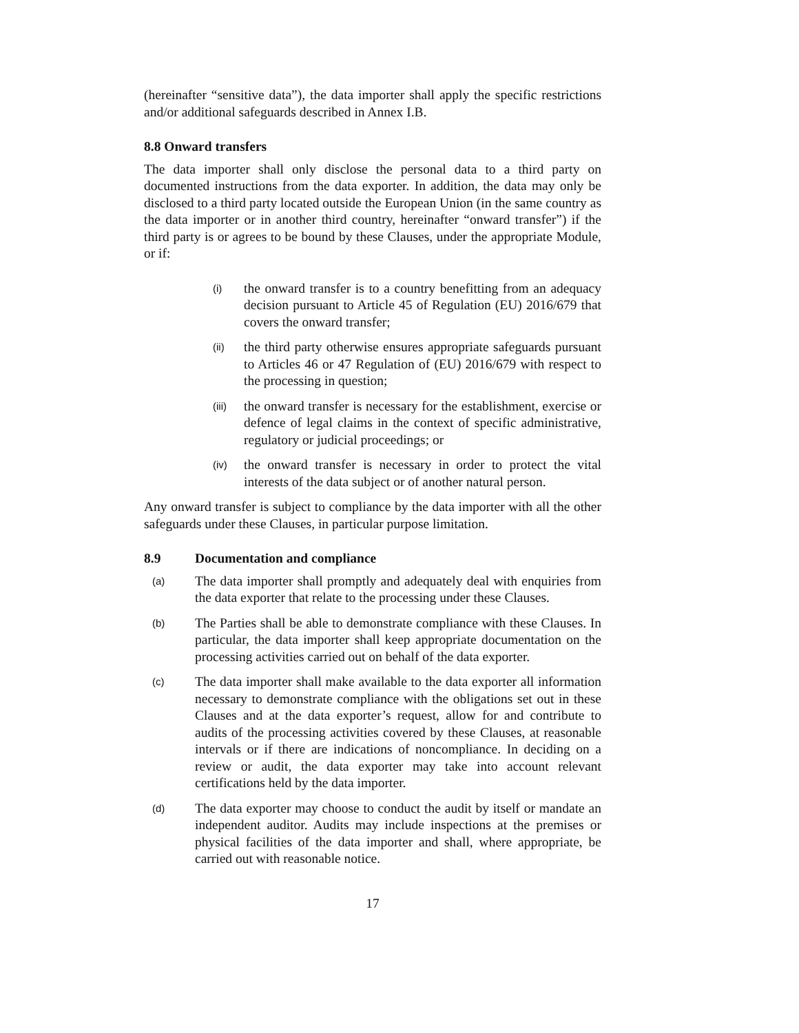(hereinafter “sensitive data”), the data importer shall apply the specific restrictions and/or additional safeguards described in Annex I.B.
8.8 Onward transfers
The data importer shall only disclose the personal data to a third party on documented instructions from the data exporter. In addition, the data may only be disclosed to a third party located outside the European Union (in the same country as the data importer or in another third country, hereinafter “onward transfer”) if the third party is or agrees to be bound by these Clauses, under the appropriate Module, or if:
(i) the onward transfer is to a country benefitting from an adequacy decision pursuant to Article 45 of Regulation (EU) 2016/679 that covers the onward transfer;
(ii) the third party otherwise ensures appropriate safeguards pursuant to Articles 46 or 47 Regulation of (EU) 2016/679 with respect to the processing in question;
(iii) the onward transfer is necessary for the establishment, exercise or defence of legal claims in the context of specific administrative, regulatory or judicial proceedings; or
(iv) the onward transfer is necessary in order to protect the vital interests of the data subject or of another natural person.
Any onward transfer is subject to compliance by the data importer with all the other safeguards under these Clauses, in particular purpose limitation.
8.9 Documentation and compliance
(a) The data importer shall promptly and adequately deal with enquiries from the data exporter that relate to the processing under these Clauses.
(b) The Parties shall be able to demonstrate compliance with these Clauses. In particular, the data importer shall keep appropriate documentation on the processing activities carried out on behalf of the data exporter.
(c) The data importer shall make available to the data exporter all information necessary to demonstrate compliance with the obligations set out in these Clauses and at the data exporter’s request, allow for and contribute to audits of the processing activities covered by these Clauses, at reasonable intervals or if there are indications of noncompliance. In deciding on a review or audit, the data exporter may take into account relevant certifications held by the data importer.
(d) The data exporter may choose to conduct the audit by itself or mandate an independent auditor. Audits may include inspections at the premises or physical facilities of the data importer and shall, where appropriate, be carried out with reasonable notice.
17